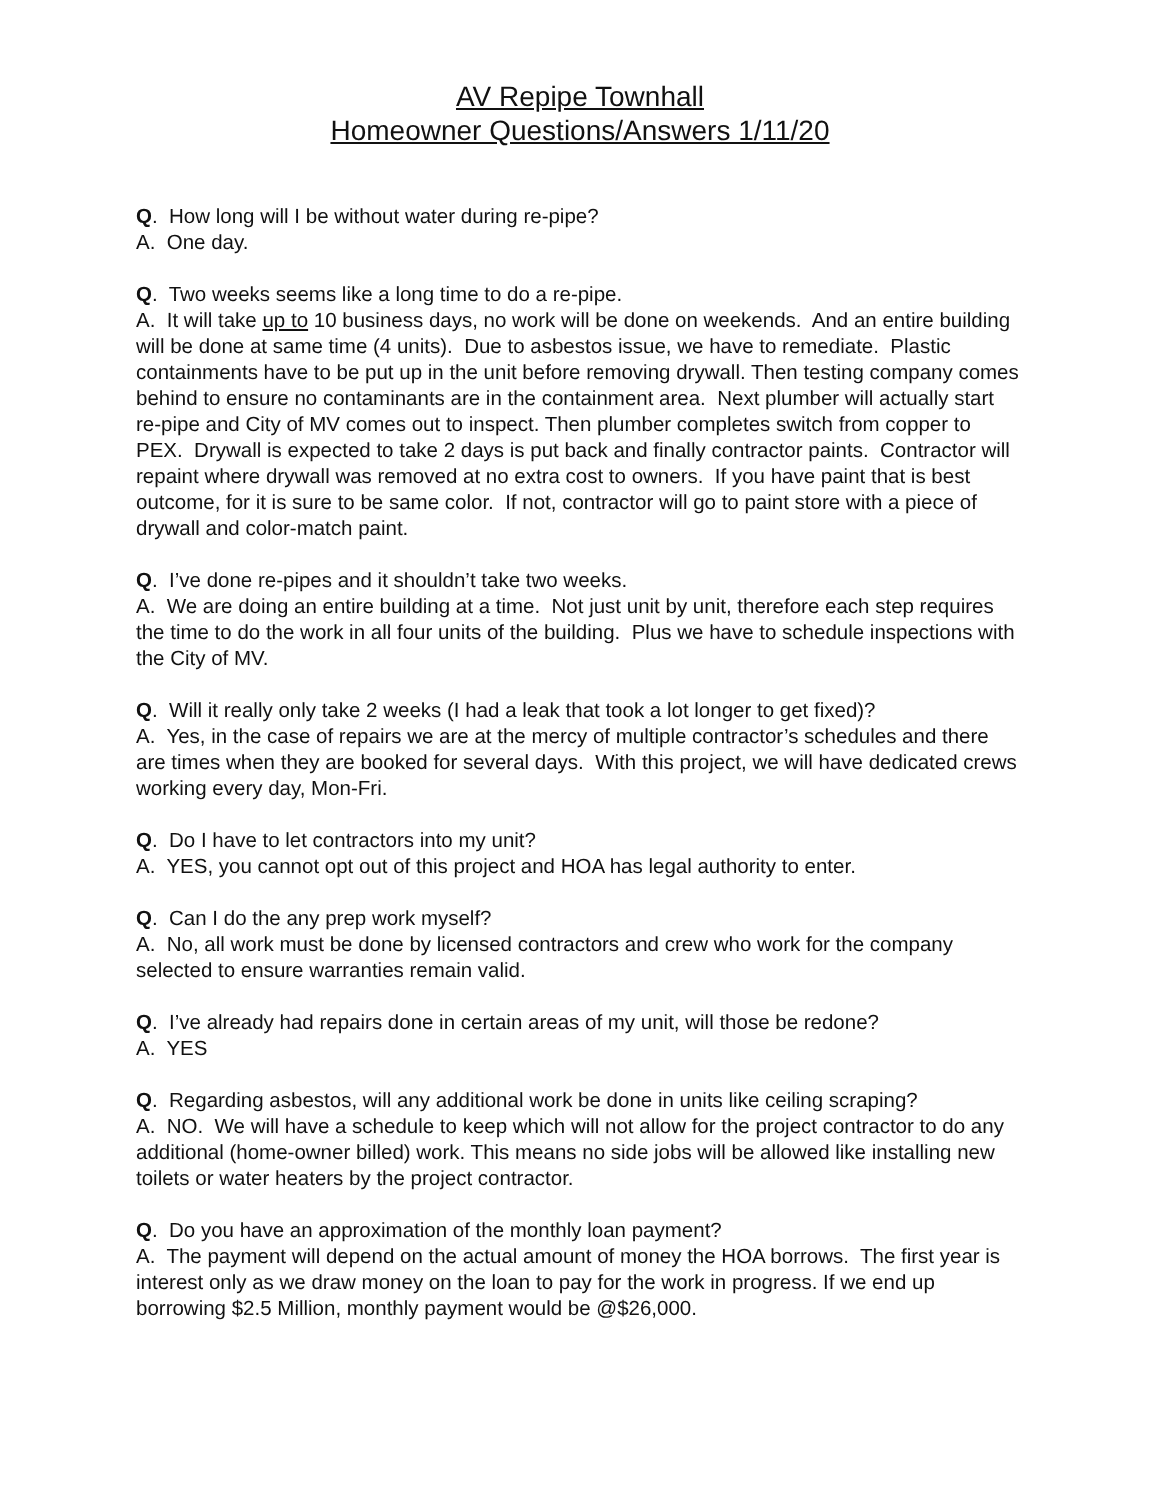AV Repipe Townhall
Homeowner Questions/Answers 1/11/20
Q. How long will I be without water during re-pipe?
A. One day.
Q. Two weeks seems like a long time to do a re-pipe.
A. It will take up to 10 business days, no work will be done on weekends. And an entire building will be done at same time (4 units). Due to asbestos issue, we have to remediate. Plastic containments have to be put up in the unit before removing drywall. Then testing company comes behind to ensure no contaminants are in the containment area. Next plumber will actually start re-pipe and City of MV comes out to inspect. Then plumber completes switch from copper to PEX. Drywall is expected to take 2 days is put back and finally contractor paints. Contractor will repaint where drywall was removed at no extra cost to owners. If you have paint that is best outcome, for it is sure to be same color. If not, contractor will go to paint store with a piece of drywall and color-match paint.
Q. I’ve done re-pipes and it shouldn’t take two weeks.
A. We are doing an entire building at a time. Not just unit by unit, therefore each step requires the time to do the work in all four units of the building. Plus we have to schedule inspections with the City of MV.
Q. Will it really only take 2 weeks (I had a leak that took a lot longer to get fixed)?
A. Yes, in the case of repairs we are at the mercy of multiple contractor’s schedules and there are times when they are booked for several days. With this project, we will have dedicated crews working every day, Mon-Fri.
Q. Do I have to let contractors into my unit?
A. YES, you cannot opt out of this project and HOA has legal authority to enter.
Q. Can I do the any prep work myself?
A. No, all work must be done by licensed contractors and crew who work for the company selected to ensure warranties remain valid.
Q. I’ve already had repairs done in certain areas of my unit, will those be redone?
A. YES
Q. Regarding asbestos, will any additional work be done in units like ceiling scraping?
A. NO. We will have a schedule to keep which will not allow for the project contractor to do any additional (home-owner billed) work. This means no side jobs will be allowed like installing new toilets or water heaters by the project contractor.
Q. Do you have an approximation of the monthly loan payment?
A. The payment will depend on the actual amount of money the HOA borrows. The first year is interest only as we draw money on the loan to pay for the work in progress. If we end up borrowing $2.5 Million, monthly payment would be @$26,000.